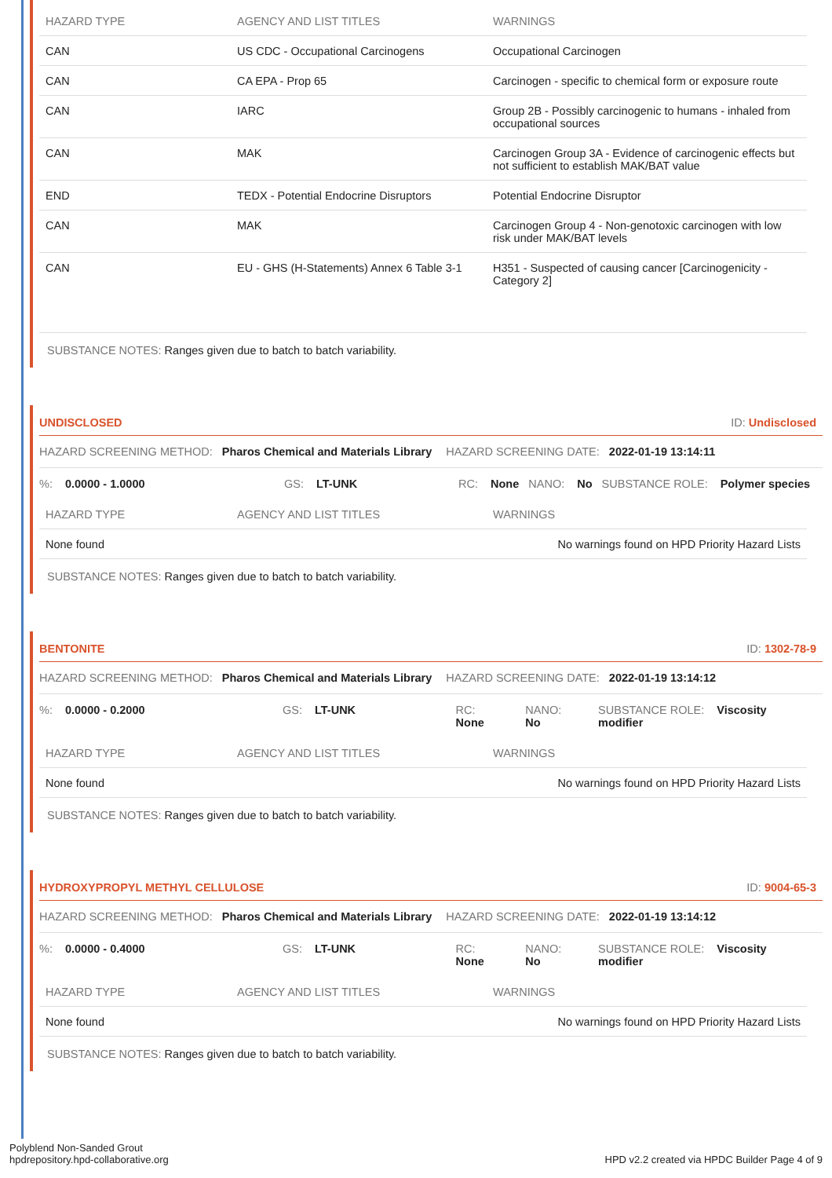| HAZARD TYPE | AGENCY AND LIST TITLES | WARNINGS |
| --- | --- | --- |
| CAN | US CDC - Occupational Carcinogens | Occupational Carcinogen |
| CAN | CA EPA - Prop 65 | Carcinogen - specific to chemical form or exposure route |
| CAN | IARC | Group 2B - Possibly carcinogenic to humans - inhaled from occupational sources |
| CAN | MAK | Carcinogen Group 3A - Evidence of carcinogenic effects but not sufficient to establish MAK/BAT value |
| END | TEDX - Potential Endocrine Disruptors | Potential Endocrine Disruptor |
| CAN | MAK | Carcinogen Group 4 - Non-genotoxic carcinogen with low risk under MAK/BAT levels |
| CAN | EU - GHS (H-Statements) Annex 6 Table 3-1 | H351 - Suspected of causing cancer [Carcinogenicity - Category 2] |
SUBSTANCE NOTES: Ranges given due to batch to batch variability.
UNDISCLOSED ID: Undisclosed
HAZARD SCREENING METHOD: Pharos Chemical and Materials Library HAZARD SCREENING DATE: 2022-01-19 13:14:11
%: 0.0000 - 1.0000 GS: LT-UNK RC: None NANO: No SUBSTANCE ROLE: Polymer species
| HAZARD TYPE | AGENCY AND LIST TITLES | WARNINGS |
| --- | --- | --- |
| None found | | No warnings found on HPD Priority Hazard Lists |
SUBSTANCE NOTES: Ranges given due to batch to batch variability.
BENTONITE ID: 1302-78-9
HAZARD SCREENING METHOD: Pharos Chemical and Materials Library HAZARD SCREENING DATE: 2022-01-19 13:14:12
%: 0.0000 - 0.2000 GS: LT-UNK RC: None NANO: No SUBSTANCE ROLE: Viscosity modifier
| HAZARD TYPE | AGENCY AND LIST TITLES | WARNINGS |
| --- | --- | --- |
| None found | | No warnings found on HPD Priority Hazard Lists |
SUBSTANCE NOTES: Ranges given due to batch to batch variability.
HYDROXYPROPYL METHYL CELLULOSE ID: 9004-65-3
HAZARD SCREENING METHOD: Pharos Chemical and Materials Library HAZARD SCREENING DATE: 2022-01-19 13:14:12
%: 0.0000 - 0.4000 GS: LT-UNK RC: None NANO: No SUBSTANCE ROLE: Viscosity modifier
| HAZARD TYPE | AGENCY AND LIST TITLES | WARNINGS |
| --- | --- | --- |
| None found | | No warnings found on HPD Priority Hazard Lists |
SUBSTANCE NOTES: Ranges given due to batch to batch variability.
Polyblend Non-Sanded Grout
hpdrepository.hpd-collaborative.org
HPD v2.2 created via HPDC Builder Page 4 of 9